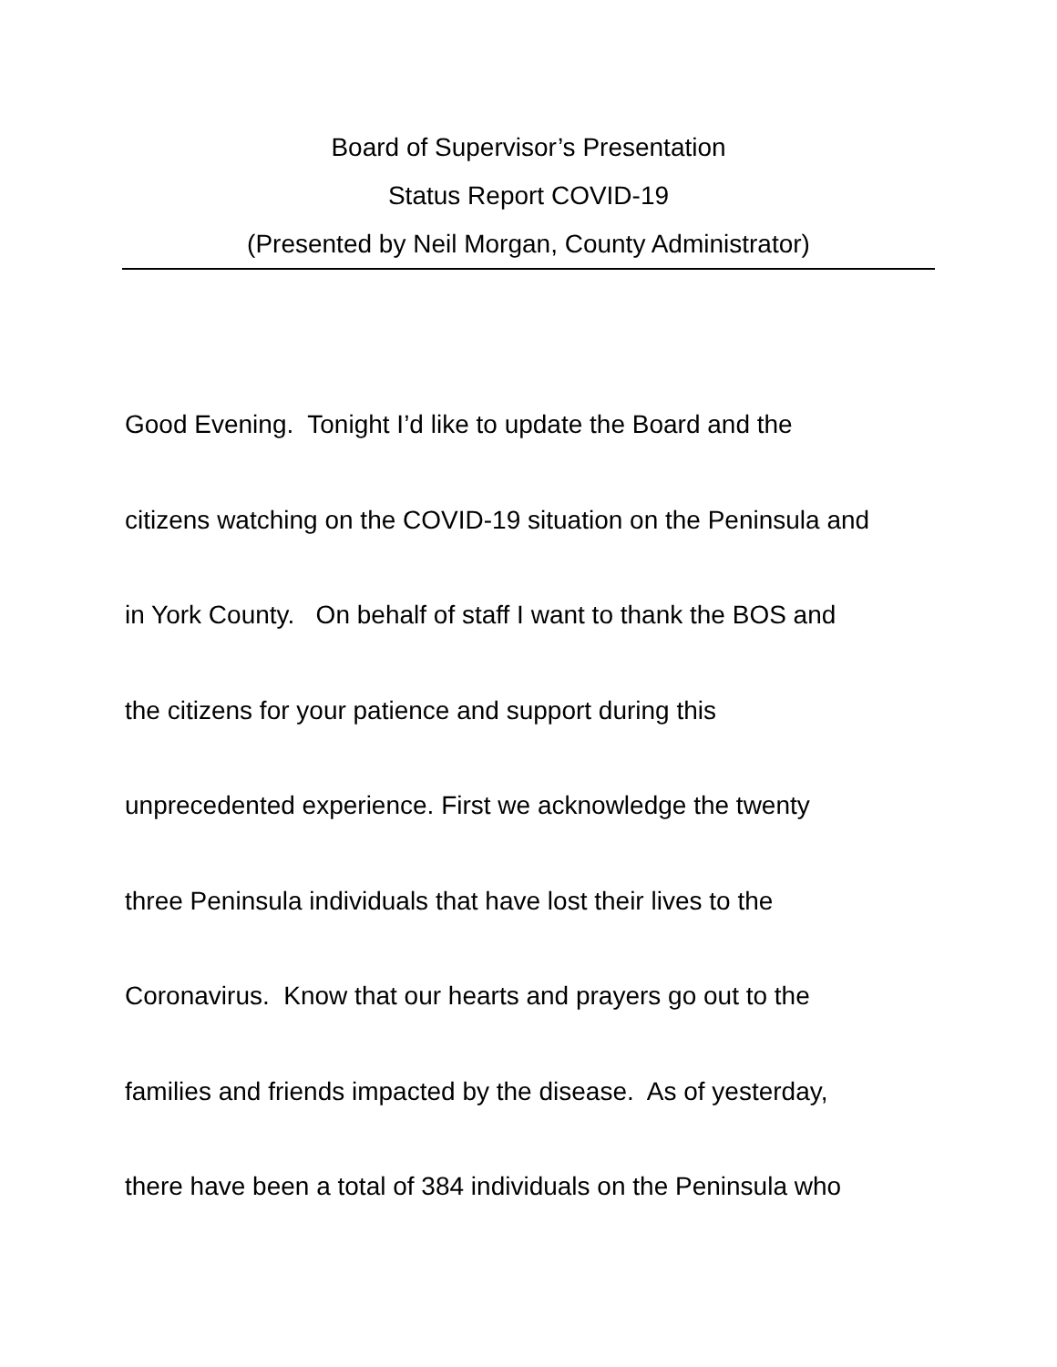Board of Supervisor’s Presentation
Status Report COVID-19
(Presented by Neil Morgan, County Administrator)
Good Evening. Tonight I’d like to update the Board and the
citizens watching on the COVID-19 situation on the Peninsula and
in York County. On behalf of staff I want to thank the BOS and
the citizens for your patience and support during this
unprecedented experience. First we acknowledge the twenty
three Peninsula individuals that have lost their lives to the
Coronavirus. Know that our hearts and prayers go out to the
families and friends impacted by the disease. As of yesterday,
there have been a total of 384 individuals on the Peninsula who